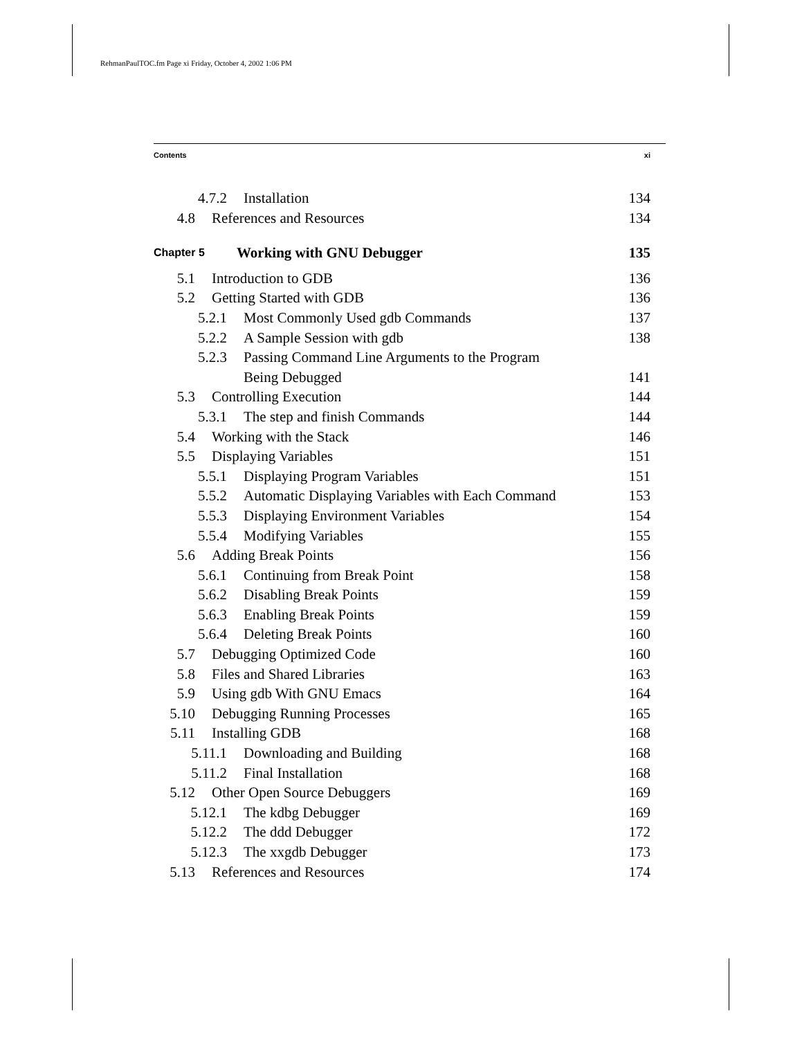RehmanPaulTOC.fm Page xi Friday, October 4, 2002 1:06 PM
Contents xi
4.7.2 Installation 134
4.8 References and Resources 134
Chapter 5 Working with GNU Debugger 135
5.1 Introduction to GDB 136
5.2 Getting Started with GDB 136
5.2.1 Most Commonly Used gdb Commands 137
5.2.2 A Sample Session with gdb 138
5.2.3 Passing Command Line Arguments to the Program
Being Debugged 141
5.3 Controlling Execution 144
5.3.1 The step and finish Commands 144
5.4 Working with the Stack 146
5.5 Displaying Variables 151
5.5.1 Displaying Program Variables 151
5.5.2 Automatic Displaying Variables with Each Command 153
5.5.3 Displaying Environment Variables 154
5.5.4 Modifying Variables 155
5.6 Adding Break Points 156
5.6.1 Continuing from Break Point 158
5.6.2 Disabling Break Points 159
5.6.3 Enabling Break Points 159
5.6.4 Deleting Break Points 160
5.7 Debugging Optimized Code 160
5.8 Files and Shared Libraries 163
5.9 Using gdb With GNU Emacs 164
5.10 Debugging Running Processes 165
5.11 Installing GDB 168
5.11.1 Downloading and Building 168
5.11.2 Final Installation 168
5.12 Other Open Source Debuggers 169
5.12.1 The kdbg Debugger 169
5.12.2 The ddd Debugger 172
5.12.3 The xxgdb Debugger 173
5.13 References and Resources 174